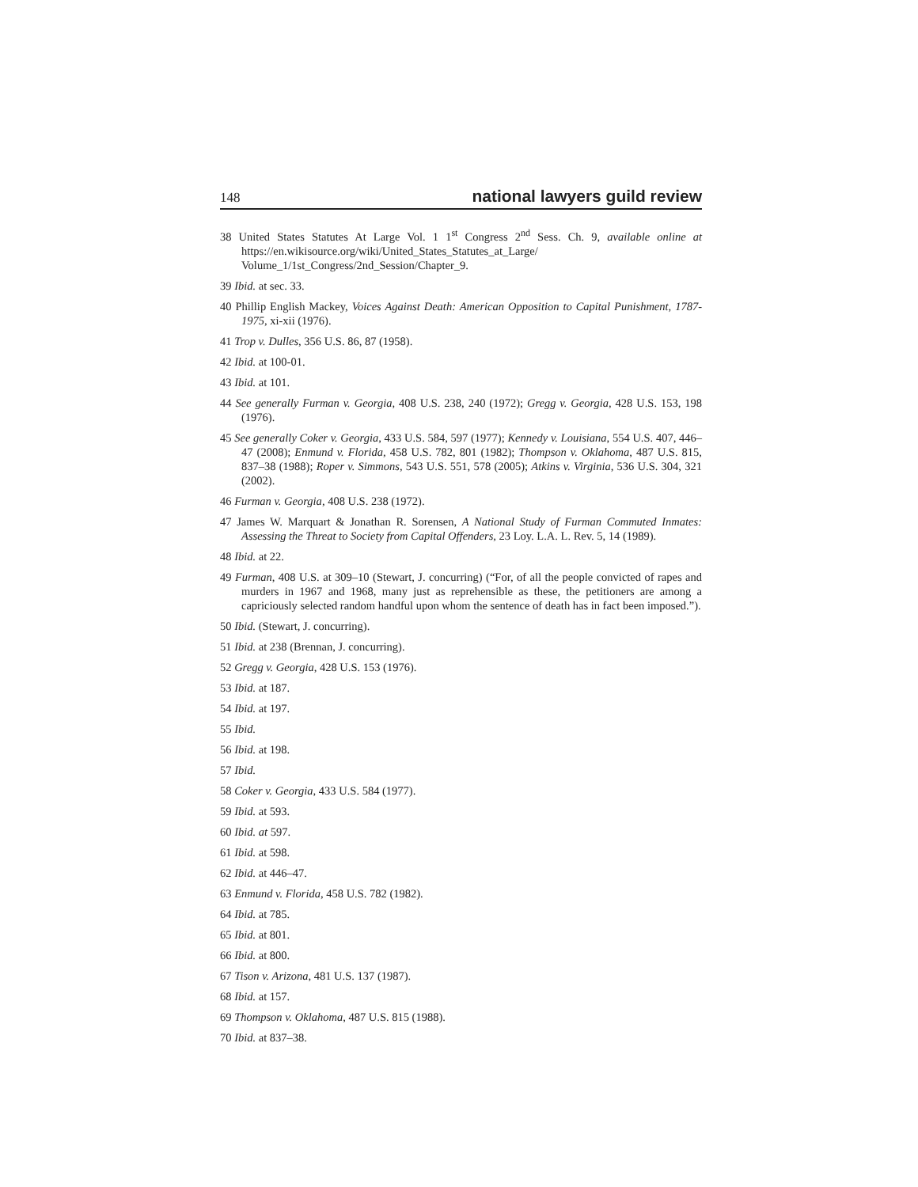148 national lawyers guild review
38 United States Statutes At Large Vol. 1 1<sup>st</sup> Congress 2<sup>nd</sup> Sess. Ch. 9, available online at https://en.wikisource.org/wiki/United_States_Statutes_at_Large/ Volume_1/1st_Congress/2nd_Session/Chapter_9.
39 Ibid. at sec. 33.
40 Phillip English Mackey, Voices Against Death: American Opposition to Capital Punishment, 1787-1975, xi-xii (1976).
41 Trop v. Dulles, 356 U.S. 86, 87 (1958).
42 Ibid. at 100-01.
43 Ibid. at 101.
44 See generally Furman v. Georgia, 408 U.S. 238, 240 (1972); Gregg v. Georgia, 428 U.S. 153, 198 (1976).
45 See generally Coker v. Georgia, 433 U.S. 584, 597 (1977); Kennedy v. Louisiana, 554 U.S. 407, 446–47 (2008); Enmund v. Florida, 458 U.S. 782, 801 (1982); Thompson v. Oklahoma, 487 U.S. 815, 837–38 (1988); Roper v. Simmons, 543 U.S. 551, 578 (2005); Atkins v. Virginia, 536 U.S. 304, 321 (2002).
46 Furman v. Georgia, 408 U.S. 238 (1972).
47 James W. Marquart & Jonathan R. Sorensen, A National Study of Furman Commuted Inmates: Assessing the Threat to Society from Capital Offenders, 23 Loy. L.A. L. Rev. 5, 14 (1989).
48 Ibid. at 22.
49 Furman, 408 U.S. at 309–10 (Stewart, J. concurring) (“For, of all the people convicted of rapes and murders in 1967 and 1968, many just as reprehensible as these, the petitioners are among a capriciously selected random handful upon whom the sentence of death has in fact been imposed.”).
50 Ibid. (Stewart, J. concurring).
51 Ibid. at 238 (Brennan, J. concurring).
52 Gregg v. Georgia, 428 U.S. 153 (1976).
53 Ibid. at 187.
54 Ibid. at 197.
55 Ibid.
56 Ibid. at 198.
57 Ibid.
58 Coker v. Georgia, 433 U.S. 584 (1977).
59 Ibid. at 593.
60 Ibid. at 597.
61 Ibid. at 598.
62 Ibid. at 446–47.
63 Enmund v. Florida, 458 U.S. 782 (1982).
64 Ibid. at 785.
65 Ibid. at 801.
66 Ibid. at 800.
67 Tison v. Arizona, 481 U.S. 137 (1987).
68 Ibid. at 157.
69 Thompson v. Oklahoma, 487 U.S. 815 (1988).
70 Ibid. at 837–38.